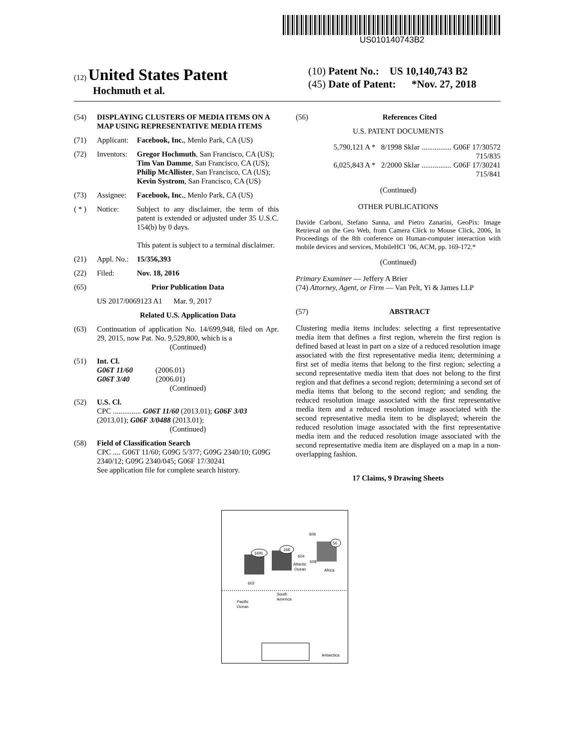US010140743B2
(12) United States Patent
Hochmuth et al.
(10) Patent No.: US 10,140,743 B2
(45) Date of Patent: *Nov. 27, 2018
(54) DISPLAYING CLUSTERS OF MEDIA ITEMS ON A MAP USING REPRESENTATIVE MEDIA ITEMS
(71) Applicant:
Facebook, Inc., Menlo Park, CA (US)
(72) Inventors:
Gregor Hochmuth, San Francisco, CA (US); Tim Van Damme, San Francisco, CA (US); Philip McAllister, San Francisco, CA (US); Kevin Systrom, San Francisco, CA (US)
(73) Assignee:
Facebook, Inc., Menlo Park, CA (US)
( * ) Notice: Subject to any disclaimer, the term of this patent is extended or adjusted under 35 U.S.C. 154(b) by 0 days.
This patent is subject to a terminal disclaimer.
(21) Appl. No.:
15/356,393
(22) Filed: Nov. 18, 2016
(65) Prior Publication Data
US 2017/0069123 A1 Mar. 9, 2017
Related U.S. Application Data
(63) Continuation of application No. 14/699,948, filed on Apr. 29, 2015, now Pat. No. 9,529,800, which is a
(Continued)
(51) Int. Cl.
G06T 11/60 (2006.01)
G06T 3/40 (2006.01)
(Continued)
(52) U.S. Cl.
CPC ............... G06T 11/60 (2013.01); G06F 3/03 (2013.01); G06F 3/0488 (2013.01);
(Continued)
(58) Field of Classification Search
CPC .... G06T 11/60; G09G 5/377; G09G 2340/10; G09G 2340/12; G09G 2340/045; G06F 17/30241
See application file for complete search history.
(56) References Cited
U.S. PATENT DOCUMENTS
5,790,121 A * 8/1998 Sklar ................ G06F 17/30572
715/835
6,025,843 A * 2/2000 Sklar ................ G06F 17/30241
715/841
(Continued)
OTHER PUBLICATIONS
Davide Carboni, Stefano Sanna, and Pietro Zanarini, GeoPix: Image Retrieval on the Geo Web, from Camera Click to Mouse Click, 2006, In Proceedings of the 8th conference on Human-computer interaction with mobile devices and services, MobileHCI ’06, ACM, pp. 169-172.*
(Continued)
Primary Examiner — Jeffery A Brier
(74) Attorney, Agent, or Firm — Van Pelt, Yi & James LLP
(57) ABSTRACT
Clustering media items includes: selecting a first representative media item that defines a first region, wherein the first region is defined based at least in part on a size of a reduced resolution image associated with the first representative media item; determining a first set of media items that belong to the first region; selecting a second representative media item that does not belong to the first region and that defines a second region; determining a second set of media items that belong to the second region; and sending the reduced resolution image associated with the first representative media item and a reduced resolution image associated with the second representative media item to be displayed; wherein the reduced resolution image associated with the first representative media item and the reduced resolution image associated with the second representative media item are displayed on a map in a non-overlapping fashion.
17 Claims, 9 Drawing Sheets
1691
168
56
606
604
608
602
Atlantic
Ocean
Africa
South
America
Pacific
Ocean
Antarctica